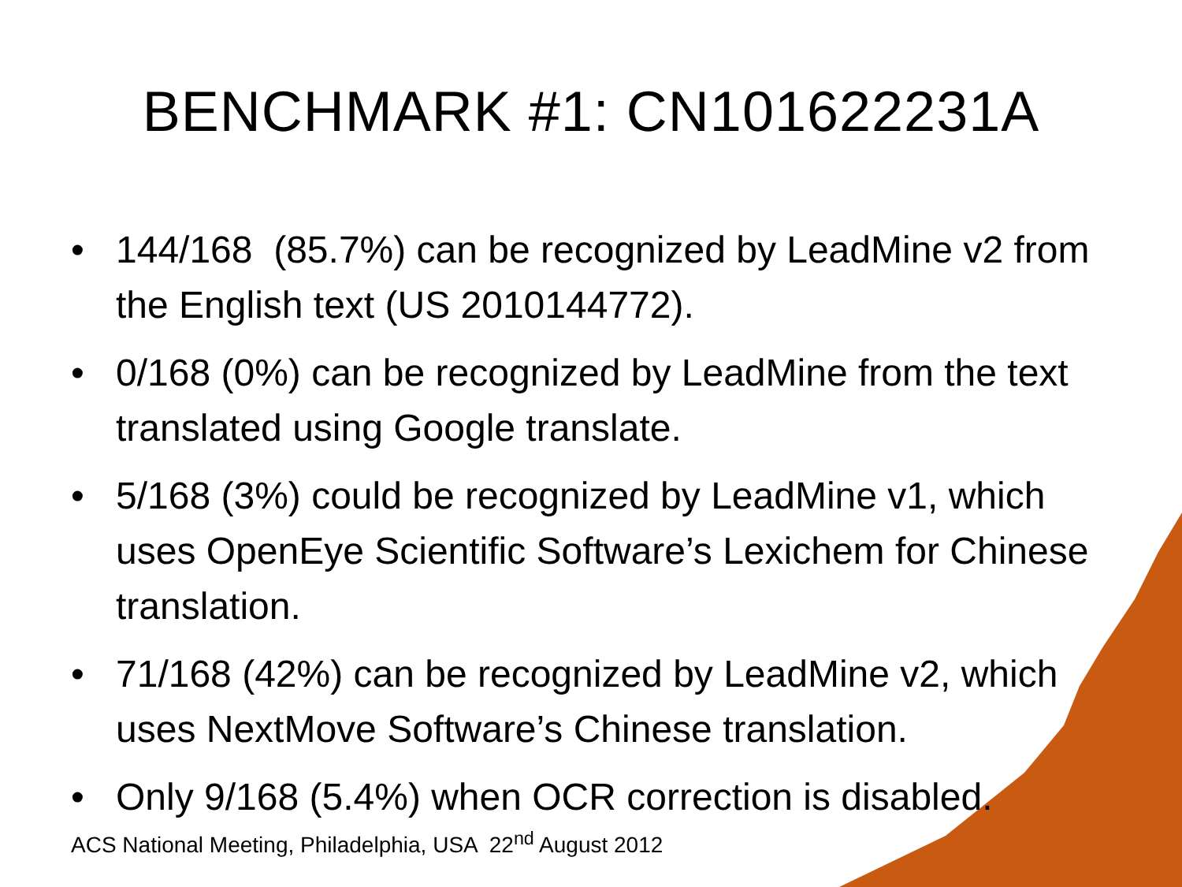BENCHMARK #1: CN101622231A
• 144/168 (85.7%) can be recognized by LeadMine v2 from the English text (US 2010144772).
• 0/168 (0%) can be recognized by LeadMine from the text translated using Google translate.
• 5/168 (3%) could be recognized by LeadMine v1, which uses OpenEye Scientific Software’s Lexichem for Chinese translation.
• 71/168 (42%) can be recognized by LeadMine v2, which uses NextMove Software’s Chinese translation.
• Only 9/168 (5.4%) when OCR correction is disabled.
ACS National Meeting, Philadelphia, USA 22<sup>nd</sup> August 2012